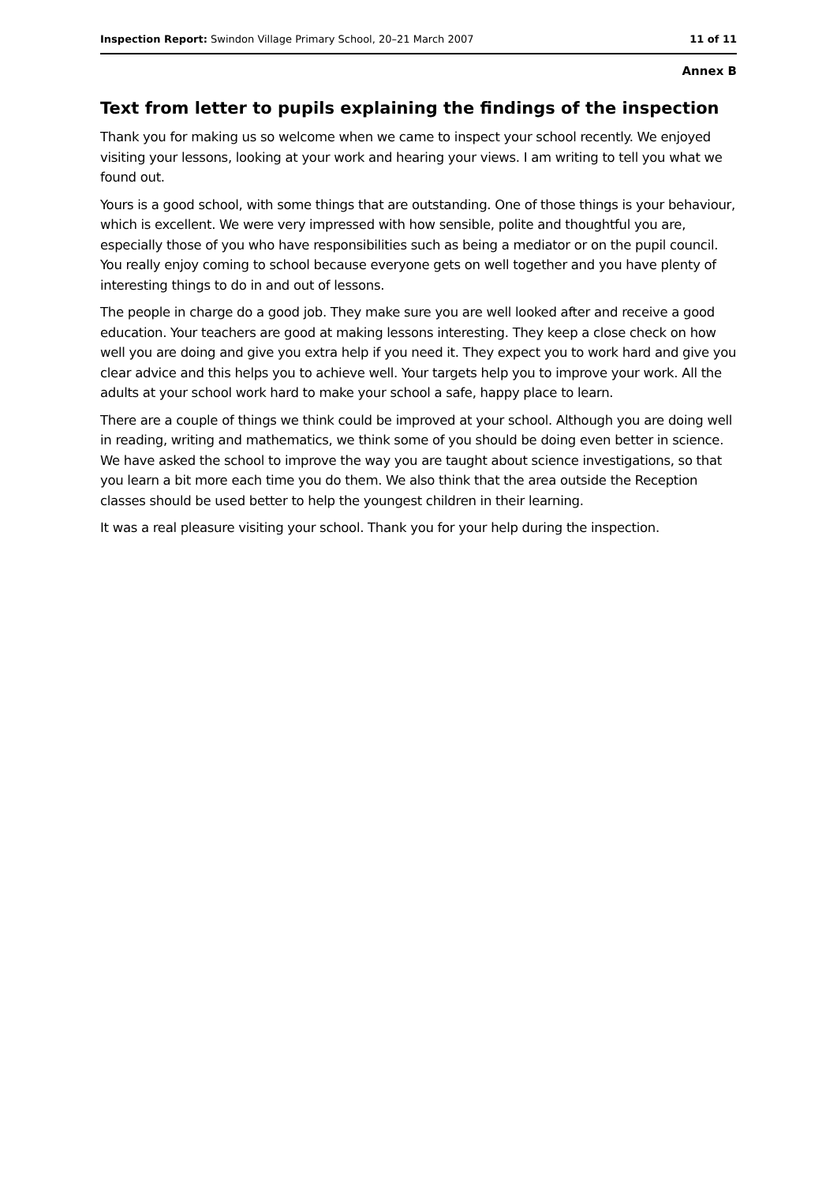Inspection Report: Swindon Village Primary School, 20–21 March 2007 11 of 11
Annex B
Text from letter to pupils explaining the findings of the inspection
Thank you for making us so welcome when we came to inspect your school recently. We enjoyed visiting your lessons, looking at your work and hearing your views. I am writing to tell you what we found out.
Yours is a good school, with some things that are outstanding. One of those things is your behaviour, which is excellent. We were very impressed with how sensible, polite and thoughtful you are, especially those of you who have responsibilities such as being a mediator or on the pupil council. You really enjoy coming to school because everyone gets on well together and you have plenty of interesting things to do in and out of lessons.
The people in charge do a good job. They make sure you are well looked after and receive a good education. Your teachers are good at making lessons interesting. They keep a close check on how well you are doing and give you extra help if you need it. They expect you to work hard and give you clear advice and this helps you to achieve well. Your targets help you to improve your work. All the adults at your school work hard to make your school a safe, happy place to learn.
There are a couple of things we think could be improved at your school. Although you are doing well in reading, writing and mathematics, we think some of you should be doing even better in science. We have asked the school to improve the way you are taught about science investigations, so that you learn a bit more each time you do them. We also think that the area outside the Reception classes should be used better to help the youngest children in their learning.
It was a real pleasure visiting your school. Thank you for your help during the inspection.